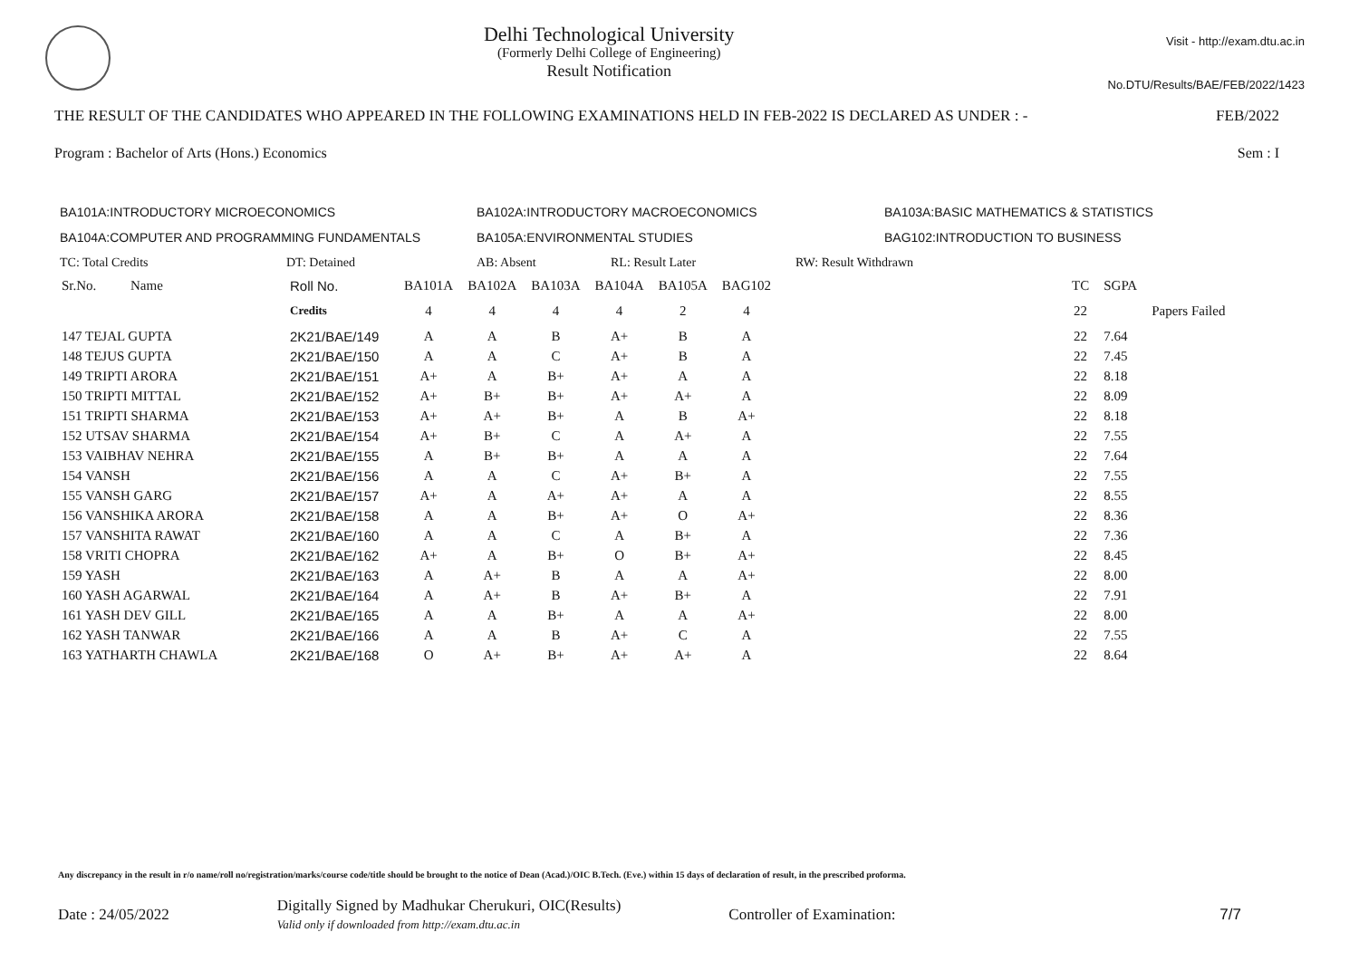Delhi Technological University
(Formerly Delhi College of Engineering)
Result Notification
Visit - http://exam.dtu.ac.in
No.DTU/Results/BAE/FEB/2022/1423
THE RESULT OF THE CANDIDATES WHO APPEARED IN THE FOLLOWING EXAMINATIONS HELD IN FEB-2022 IS DECLARED AS UNDER : - FEB/2022
Program : Bachelor of Arts (Hons.) Economics Sem : I
BA101A:INTRODUCTORY MICROECONOMICS BA102A:INTRODUCTORY MACROECONOMICS BA103A:BASIC MATHEMATICS & STATISTICS BA104A:COMPUTER AND PROGRAMMING FUNDAMENTALS BA105A:ENVIRONMENTAL STUDIES BAG102:INTRODUCTION TO BUSINESS
TC: Total Credits DT: Detained AB: Absent RL: Result Later RW: Result Withdrawn
| Sr.No. | Name | Roll No. | BA101A | BA102A | BA103A | BA104A | BA105A | BAG102 | | TC | SGPA | |
| | | Credits | 4 | 4 | 4 | 4 | 2 | 4 | | 22 | | Papers Failed |
| 147 TEJAL GUPTA | | 2K21/BAE/149 | A | A | B | A+ | B | A | | 22 | 7.64 | |
| 148 TEJUS GUPTA | | 2K21/BAE/150 | A | A | C | A+ | B | A | | 22 | 7.45 | |
| 149 TRIPTI ARORA | | 2K21/BAE/151 | A+ | A | B+ | A+ | A | A | | 22 | 8.18 | |
| 150 TRIPTI MITTAL | | 2K21/BAE/152 | A+ | B+ | B+ | A+ | A+ | A | | 22 | 8.09 | |
| 151 TRIPTI SHARMA | | 2K21/BAE/153 | A+ | A+ | B+ | A | B | A+ | | 22 | 8.18 | |
| 152 UTSAV SHARMA | | 2K21/BAE/154 | A+ | B+ | C | A | A+ | A | | 22 | 7.55 | |
| 153 VAIBHAV NEHRA | | 2K21/BAE/155 | A | B+ | B+ | A | A | A | | 22 | 7.64 | |
| 154 VANSH | | 2K21/BAE/156 | A | A | C | A+ | B+ | A | | 22 | 7.55 | |
| 155 VANSH GARG | | 2K21/BAE/157 | A+ | A | A+ | A+ | A | A | | 22 | 8.55 | |
| 156 VANSHIKA ARORA | | 2K21/BAE/158 | A | A | B+ | A+ | O | A+ | | 22 | 8.36 | |
| 157 VANSHITA RAWAT | | 2K21/BAE/160 | A | A | C | A | B+ | A | | 22 | 7.36 | |
| 158 VRITI CHOPRA | | 2K21/BAE/162 | A+ | A | B+ | O | B+ | A+ | | 22 | 8.45 | |
| 159 YASH | | 2K21/BAE/163 | A | A+ | B | A | A | A+ | | 22 | 8.00 | |
| 160 YASH AGARWAL | | 2K21/BAE/164 | A | A+ | B | A+ | B+ | A | | 22 | 7.91 | |
| 161 YASH DEV GILL | | 2K21/BAE/165 | A | A | B+ | A | A | A+ | | 22 | 8.00 | |
| 162 YASH TANWAR | | 2K21/BAE/166 | A | A | B | A+ | C | A | | 22 | 7.55 | |
| 163 YATHARTH CHAWLA | | 2K21/BAE/168 | O | A+ | B+ | A+ | A+ | A | | 22 | 8.64 | |
Any discrepancy in the result in r/o name/roll no/registration/marks/course code/title should be brought to the notice of Dean (Acad.)/OIC B.Tech. (Eve.) within 15 days of declaration of result, in the prescribed proforma.
Date : 24/05/2022 Digitally Signed by Madhukar Cherukuri, OIC(Results)
Valid only if downloaded from http://exam.dtu.ac.in Controller of Examination: 7/7